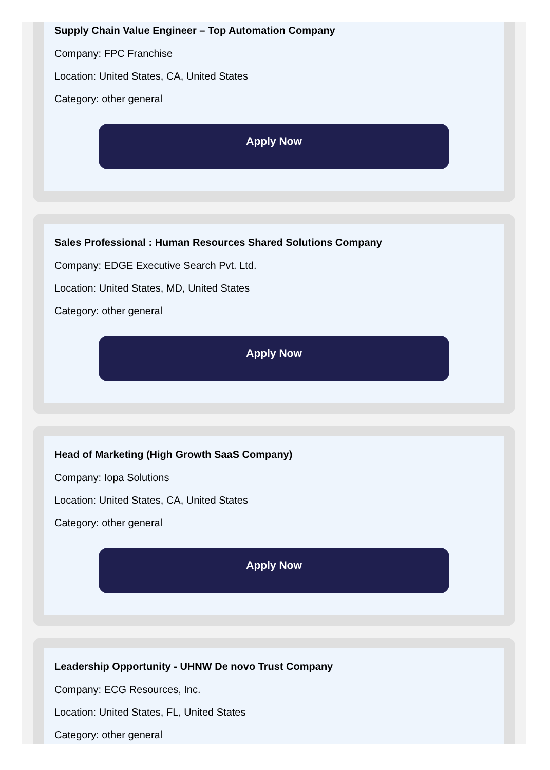Supply Chain Value Engineer – Top Automation Company
Company: FPC Franchise
Location: United States, CA, United States
Category: other general
Apply Now
Sales Professional : Human Resources Shared Solutions Company
Company: EDGE Executive Search Pvt. Ltd.
Location: United States, MD, United States
Category: other general
Apply Now
Head of Marketing (High Growth SaaS Company)
Company: Iopa Solutions
Location: United States, CA, United States
Category: other general
Apply Now
Leadership Opportunity - UHNW De novo Trust Company
Company: ECG Resources, Inc.
Location: United States, FL, United States
Category: other general